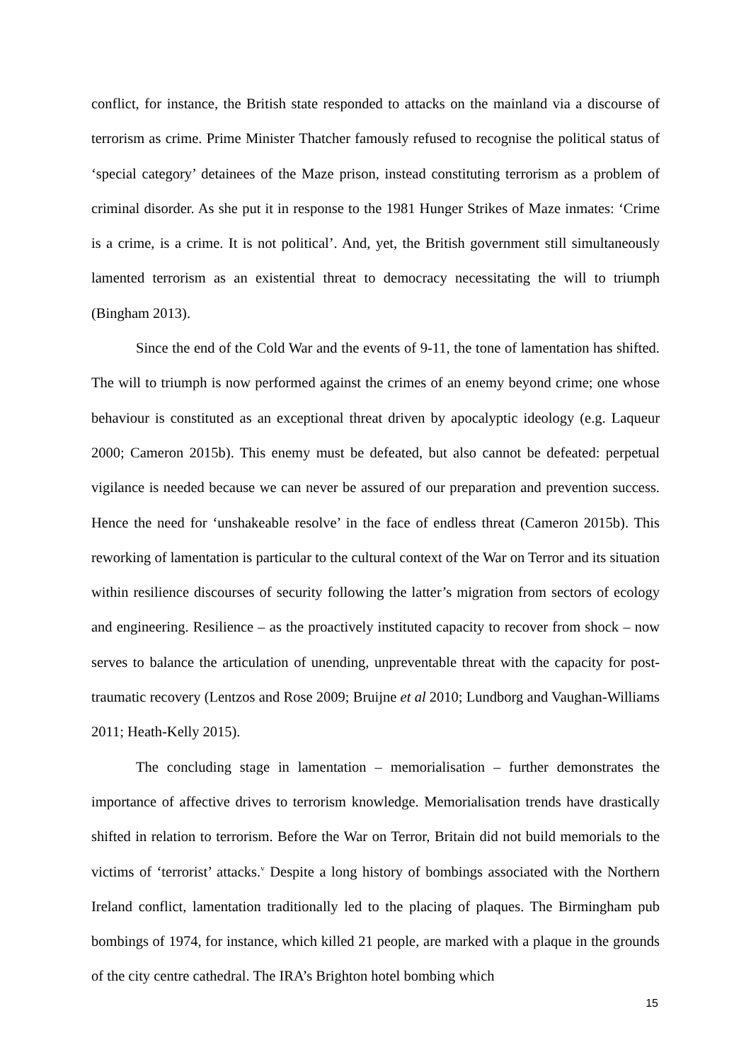conflict, for instance, the British state responded to attacks on the mainland via a discourse of terrorism as crime. Prime Minister Thatcher famously refused to recognise the political status of ‘special category’ detainees of the Maze prison, instead constituting terrorism as a problem of criminal disorder. As she put it in response to the 1981 Hunger Strikes of Maze inmates: ‘Crime is a crime, is a crime. It is not political’. And, yet, the British government still simultaneously lamented terrorism as an existential threat to democracy necessitating the will to triumph (Bingham 2013).
Since the end of the Cold War and the events of 9-11, the tone of lamentation has shifted. The will to triumph is now performed against the crimes of an enemy beyond crime; one whose behaviour is constituted as an exceptional threat driven by apocalyptic ideology (e.g. Laqueur 2000; Cameron 2015b). This enemy must be defeated, but also cannot be defeated: perpetual vigilance is needed because we can never be assured of our preparation and prevention success. Hence the need for ‘unshakeable resolve’ in the face of endless threat (Cameron 2015b). This reworking of lamentation is particular to the cultural context of the War on Terror and its situation within resilience discourses of security following the latter’s migration from sectors of ecology and engineering. Resilience – as the proactively instituted capacity to recover from shock – now serves to balance the articulation of unending, unpreventable threat with the capacity for post-traumatic recovery (Lentzos and Rose 2009; Bruijne et al 2010; Lundborg and Vaughan-Williams 2011; Heath-Kelly 2015).
The concluding stage in lamentation – memorialisation – further demonstrates the importance of affective drives to terrorism knowledge. Memorialisation trends have drastically shifted in relation to terrorism. Before the War on Terror, Britain did not build memorials to the victims of ‘terrorist’ attacks.<sup>v</sup> Despite a long history of bombings associated with the Northern Ireland conflict, lamentation traditionally led to the placing of plaques. The Birmingham pub bombings of 1974, for instance, which killed 21 people, are marked with a plaque in the grounds of the city centre cathedral. The IRA’s Brighton hotel bombing which
15